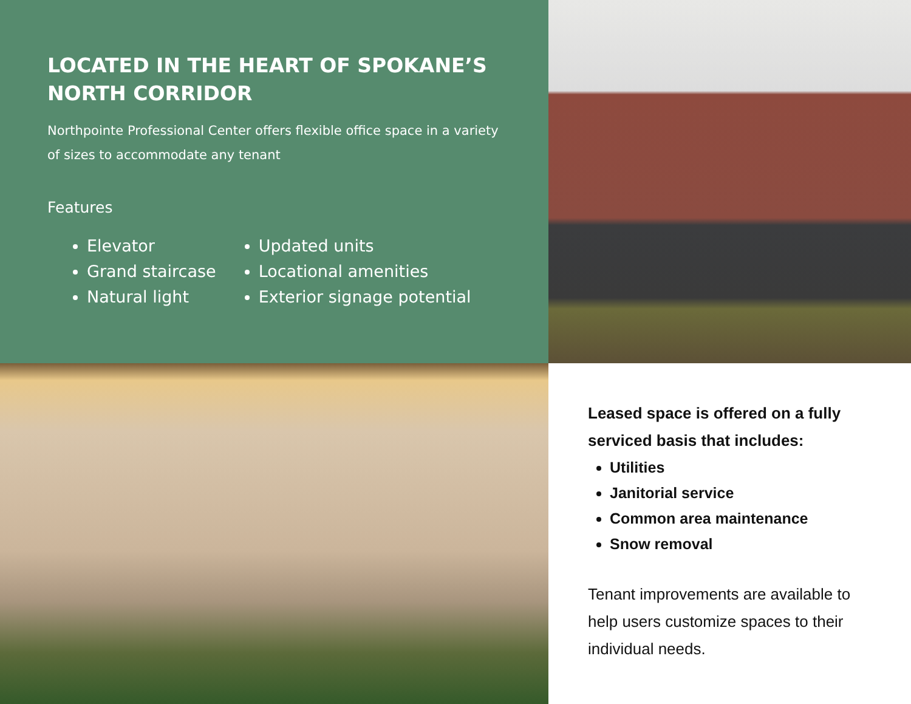LOCATED IN THE HEART OF SPOKANE’S NORTH CORRIDOR
Northpointe Professional Center offers flexible office space in a variety of sizes to accommodate any tenant
Features
Elevator
Grand staircase
Natural light
Updated units
Locational amenities
Exterior signage potential
Leased space is offered on a fully serviced basis that includes:
Utilities
Janitorial service
Common area maintenance
Snow removal
Tenant improvements are available to help users customize spaces to their individual needs.